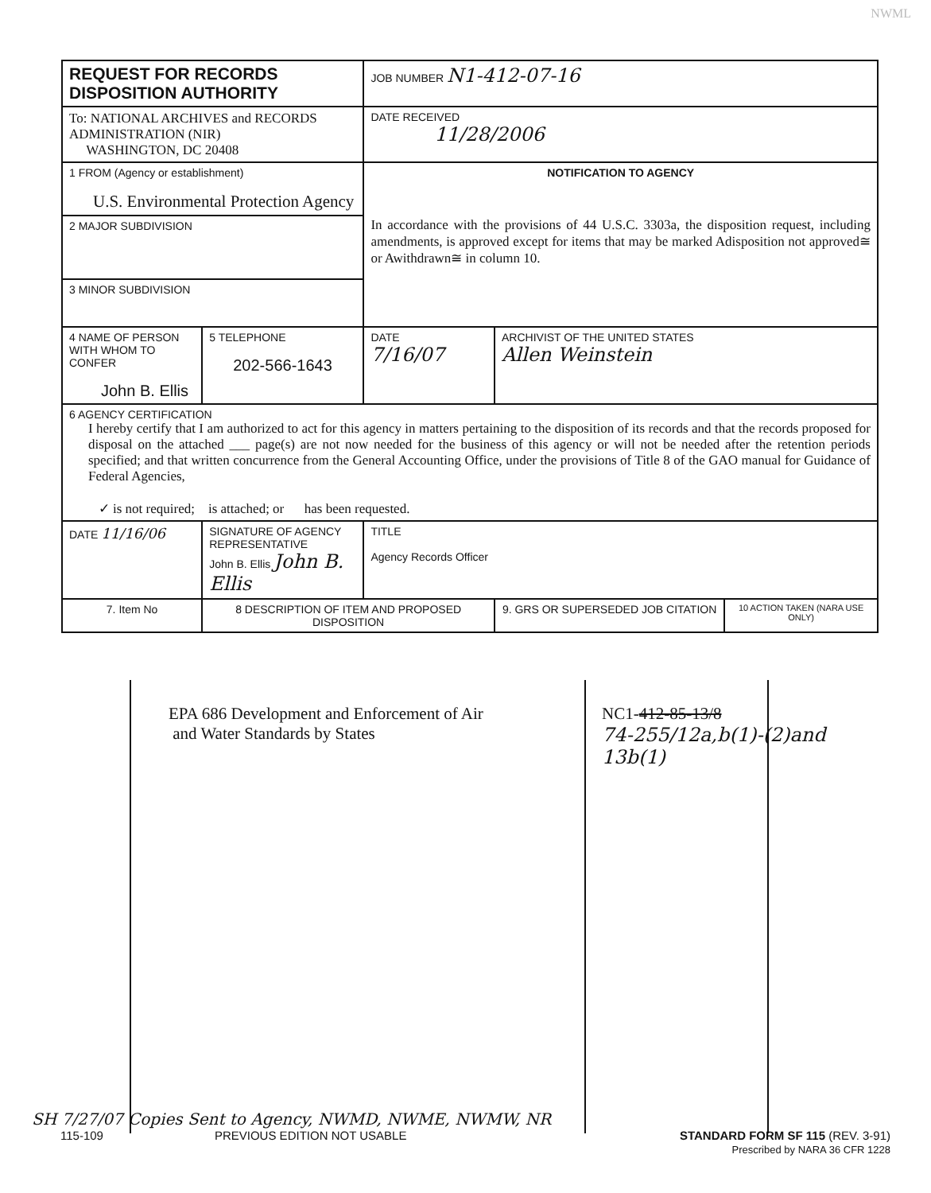NWML
| REQUEST FOR RECORDS DISPOSITION AUTHORITY | | | JOB NUMBER N1-412-07-16 | | |
| To: NATIONAL ARCHIVES and RECORDS ADMINISTRATION (NIR) WASHINGTON, DC 20408 | | | DATE RECEIVED 11/28/2006 | | |
| 1 FROM (Agency or establishment) U.S. Environmental Protection Agency | | | NOTIFICATION TO AGENCY In accordance with the provisions of 44 U.S.C. 3303a, the disposition request, including amendments, is approved except for items that may be marked Adisposition not approved≅ or Awithdrawn≅ in column 10. | | |
| 2 MAJOR SUBDIVISION | | | | | |
| 3 MINOR SUBDIVISION | | | | | |
| 4 NAME OF PERSON WITH WHOM TO CONFER John B. Ellis | | 5 TELEPHONE 202-566-1643 | DATE 7/16/07 | ARCHIVIST OF THE UNITED STATES Allen Weinstein | |
| 6 AGENCY CERTIFICATION I hereby certify that I am authorized to act for this agency in matters pertaining to the disposition of its records and that the records proposed for disposal on the attached ___ page(s) are not now needed for the business of this agency or will not be needed after the retention periods specified; and that written concurrence from the General Accounting Office, under the provisions of Title 8 of the GAO manual for Guidance of Federal Agencies, ✓ is not required; is attached; or has been requested. | | | | | |
| DATE 11/16/06 | SIGNATURE OF AGENCY REPRESENTATIVE John B. Ellis John B. Ellis | | TITLE Agency Records Officer | | |
| 7. Item No | 8 DESCRIPTION OF ITEM AND PROPOSED DISPOSITION | | | 9. GRS OR SUPERSEDED JOB CITATION | 10 ACTION TAKEN (NARA USE ONLY) |
EPA 686 Development and Enforcement of Air
and Water Standards by States
NC1-412-85-13/8
74-255/12a,b(1)-(2)and 13b(1)
SH 7/27/07 Copies Sent to Agency, NWMD, NWME, NWMW, NR
115-109 PREVIOUS EDITION NOT USABLE STANDARD FORM SF 115 (REV. 3-91)
Prescribed by NARA 36 CFR 1228